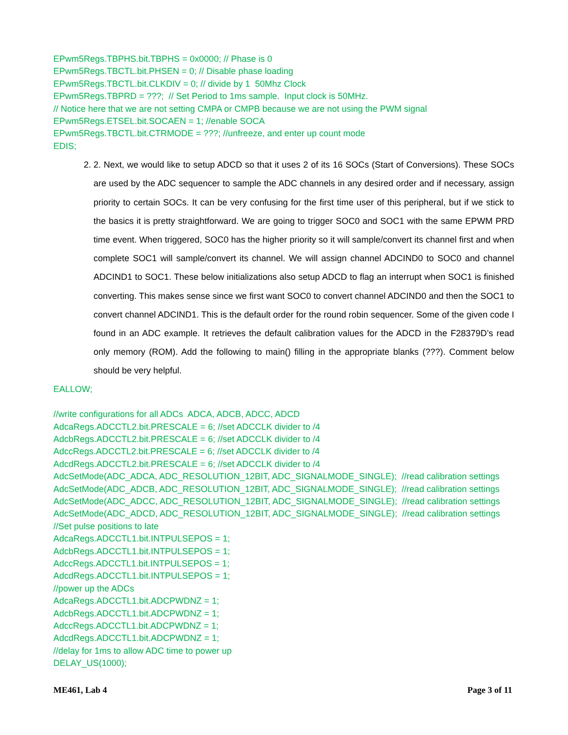EPwm5Regs.TBPHS.bit.TBPHS = 0x0000; // Phase is 0
EPwm5Regs.TBCTL.bit.PHSEN = 0; // Disable phase loading
EPwm5Regs.TBCTL.bit.CLKDIV = 0; // divide by 1 50Mhz Clock
EPwm5Regs.TBPRD = ???; // Set Period to 1ms sample. Input clock is 50MHz.
// Notice here that we are not setting CMPA or CMPB because we are not using the PWM signal
EPwm5Regs.ETSEL.bit.SOCAEN = 1; //enable SOCA
EPwm5Regs.TBCTL.bit.CTRMODE = ???; //unfreeze, and enter up count mode
EDIS;
2. 2. Next, we would like to setup ADCD so that it uses 2 of its 16 SOCs (Start of Conversions). These SOCs are used by the ADC sequencer to sample the ADC channels in any desired order and if necessary, assign priority to certain SOCs. It can be very confusing for the first time user of this peripheral, but if we stick to the basics it is pretty straightforward. We are going to trigger SOC0 and SOC1 with the same EPWM PRD time event. When triggered, SOC0 has the higher priority so it will sample/convert its channel first and when complete SOC1 will sample/convert its channel. We will assign channel ADCIND0 to SOC0 and channel ADCIND1 to SOC1. These below initializations also setup ADCD to flag an interrupt when SOC1 is finished converting. This makes sense since we first want SOC0 to convert channel ADCIND0 and then the SOC1 to convert channel ADCIND1. This is the default order for the round robin sequencer. Some of the given code I found in an ADC example. It retrieves the default calibration values for the ADCD in the F28379D’s read only memory (ROM). Add the following to main() filling in the appropriate blanks (???). Comment below should be very helpful.
EALLOW;
//write configurations for all ADCs ADCA, ADCB, ADCC, ADCD
AdcaRegs.ADCCTL2.bit.PRESCALE = 6; //set ADCCLK divider to /4
AdcbRegs.ADCCTL2.bit.PRESCALE = 6; //set ADCCLK divider to /4
AdccRegs.ADCCTL2.bit.PRESCALE = 6; //set ADCCLK divider to /4
AdcdRegs.ADCCTL2.bit.PRESCALE = 6; //set ADCCLK divider to /4
AdcSetMode(ADC_ADCA, ADC_RESOLUTION_12BIT, ADC_SIGNALMODE_SINGLE); //read calibration settings
AdcSetMode(ADC_ADCB, ADC_RESOLUTION_12BIT, ADC_SIGNALMODE_SINGLE); //read calibration settings
AdcSetMode(ADC_ADCC, ADC_RESOLUTION_12BIT, ADC_SIGNALMODE_SINGLE); //read calibration settings
AdcSetMode(ADC_ADCD, ADC_RESOLUTION_12BIT, ADC_SIGNALMODE_SINGLE); //read calibration settings
//Set pulse positions to late
AdcaRegs.ADCCTL1.bit.INTPULSEPOS = 1;
AdcbRegs.ADCCTL1.bit.INTPULSEPOS = 1;
AdccRegs.ADCCTL1.bit.INTPULSEPOS = 1;
AdcdRegs.ADCCTL1.bit.INTPULSEPOS = 1;
//power up the ADCs
AdcaRegs.ADCCTL1.bit.ADCPWDNZ = 1;
AdcbRegs.ADCCTL1.bit.ADCPWDNZ = 1;
AdccRegs.ADCCTL1.bit.ADCPWDNZ = 1;
AdcdRegs.ADCCTL1.bit.ADCPWDNZ = 1;
//delay for 1ms to allow ADC time to power up
DELAY_US(1000);
ME461, Lab 4 Page 3 of 11